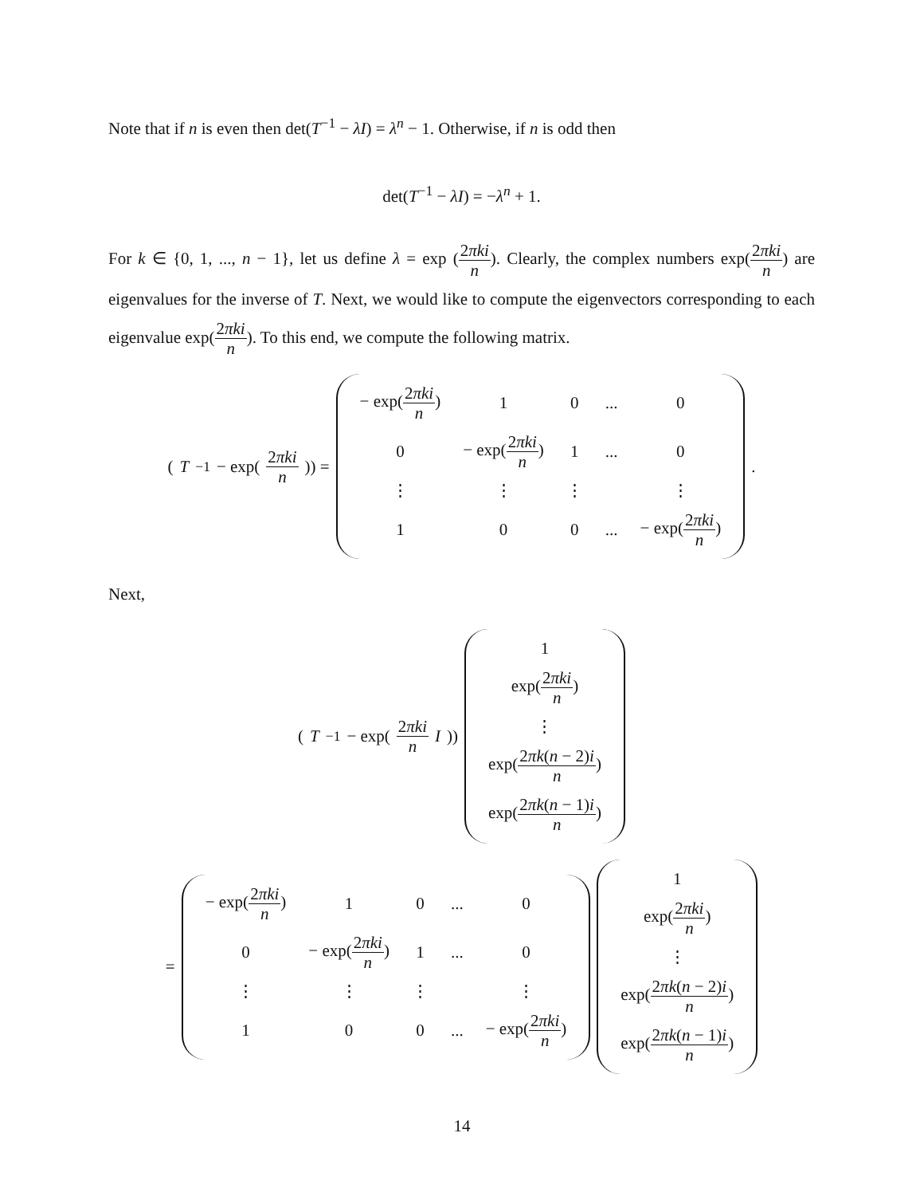Note that if n is even then det(T<sup>−1</sup> − λI) = λ<sup>n</sup> − 1. Otherwise, if n is odd then
det(T<sup>−1</sup> − λI) = −λ<sup>n</sup> + 1.
For k ∈ {0, 1, ..., n − 1}, let us define λ = exp (2πki n). Clearly, the complex numbers exp(2πki n) are eigenvalues for the inverse of T. Next, we would like to compute the eigenvectors corresponding to each eigenvalue exp(2πki n). To this end, we compute the following matrix.
(T<sup>−1</sup> − exp(2πki n)) =
| − exp( 2 πki n ) | 1 | 0 | ... | 0 |
| 0 | − exp( 2 πki n ) | 1 | ... | 0 |
| ⋮ | ⋮ | ⋮ | | ⋮ |
| 1 | 0 | 0 | ... | − exp( 2 πki n ) |
.
Next,
(T<sup>−1</sup> − exp(2πki n I))
| 1 |
| exp( 2 πki n ) |
| ⋮ |
| exp( 2 πk ( n − 2) i n ) |
| exp( 2 πk ( n − 1) i n ) |
=
| − exp( 2 πki n ) | 1 | 0 | ... | 0 |
| 0 | − exp( 2 πki n ) | 1 | ... | 0 |
| ⋮ | ⋮ | ⋮ | | ⋮ |
| 1 | 0 | 0 | ... | − exp( 2 πki n ) |
| 1 |
| exp( 2 πki n ) |
| ⋮ |
| exp( 2 πk ( n − 2) i n ) |
| exp( 2 πk ( n − 1) i n ) |
14